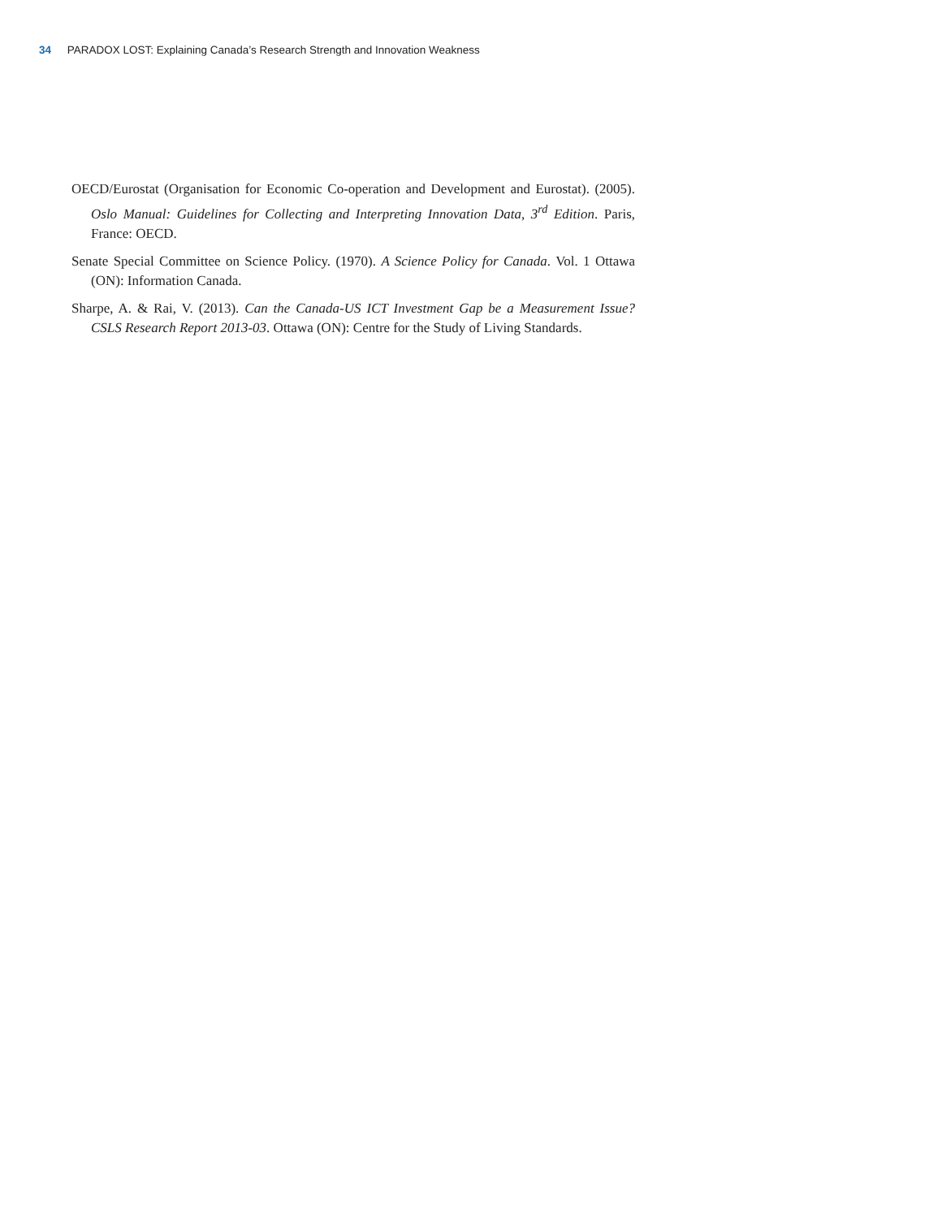34 PARADOX LOST: Explaining Canada’s Research Strength and Innovation Weakness
OECD/Eurostat (Organisation for Economic Co-operation and Development and Eurostat). (2005). Oslo Manual: Guidelines for Collecting and Interpreting Innovation Data, 3<sup>rd</sup> Edition. Paris, France: OECD.
Senate Special Committee on Science Policy. (1970). A Science Policy for Canada. Vol. 1 Ottawa (ON): Information Canada.
Sharpe, A. & Rai, V. (2013). Can the Canada-US ICT Investment Gap be a Measurement Issue? CSLS Research Report 2013-03. Ottawa (ON): Centre for the Study of Living Standards.